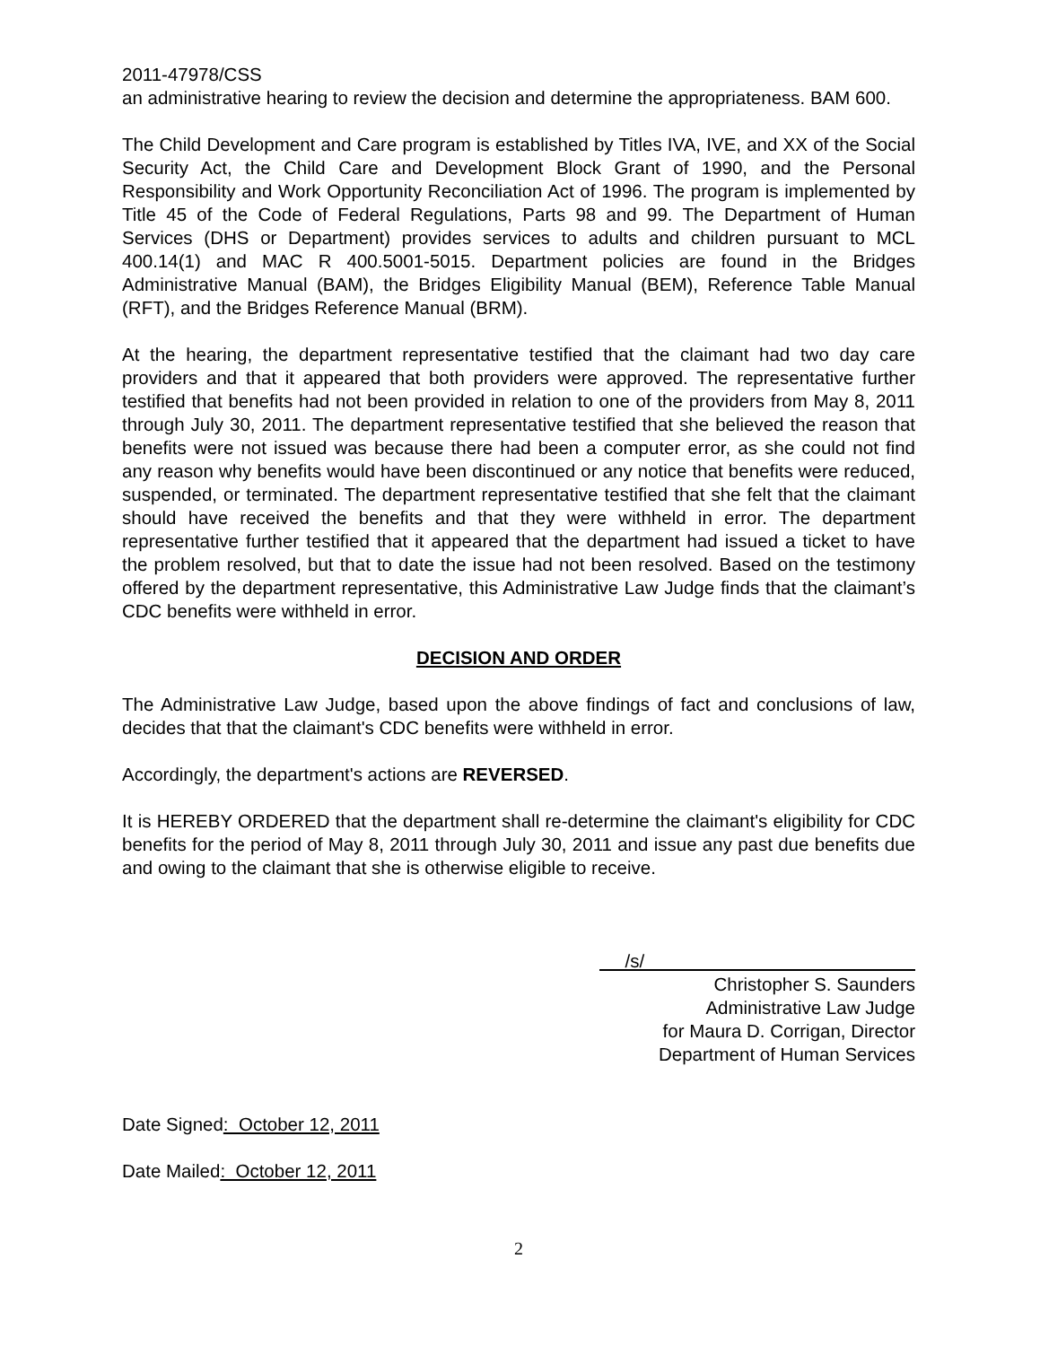2011-47978/CSS
an administrative hearing to review the decision and determine the appropriateness. BAM 600.
The Child Development and Care program is established by Titles IVA, IVE, and XX of the Social Security Act, the Child Care and Development Block Grant of 1990, and the Personal Responsibility and Work Opportunity Reconciliation Act of 1996. The program is implemented by Title 45 of the Code of Federal Regulations, Parts 98 and 99. The Department of Human Services (DHS or Department) provides services to adults and children pursuant to MCL 400.14(1) and MAC R 400.5001-5015. Department policies are found in the Bridges Administrative Manual (BAM), the Bridges Eligibility Manual (BEM), Reference Table Manual (RFT), and the Bridges Reference Manual (BRM).
At the hearing, the department representative testified that the claimant had two day care providers and that it appeared that both providers were approved. The representative further testified that benefits had not been provided in relation to one of the providers from May 8, 2011 through July 30, 2011. The department representative testified that she believed the reason that benefits were not issued was because there had been a computer error, as she could not find any reason why benefits would have been discontinued or any notice that benefits were reduced, suspended, or terminated. The department representative testified that she felt that the claimant should have received the benefits and that they were withheld in error. The department representative further testified that it appeared that the department had issued a ticket to have the problem resolved, but that to date the issue had not been resolved. Based on the testimony offered by the department representative, this Administrative Law Judge finds that the claimant’s CDC benefits were withheld in error.
DECISION AND ORDER
The Administrative Law Judge, based upon the above findings of fact and conclusions of law, decides that that the claimant's CDC benefits were withheld in error.
Accordingly, the department's actions are REVERSED.
It is HEREBY ORDERED that the department shall re-determine the claimant's eligibility for CDC benefits for the period of May 8, 2011 through July 30, 2011 and issue any past due benefits due and owing to the claimant that she is otherwise eligible to receive.
/s/
Christopher S. Saunders
Administrative Law Judge
for Maura D. Corrigan, Director
Department of Human Services
Date Signed: October 12, 2011
Date Mailed: October 12, 2011
2